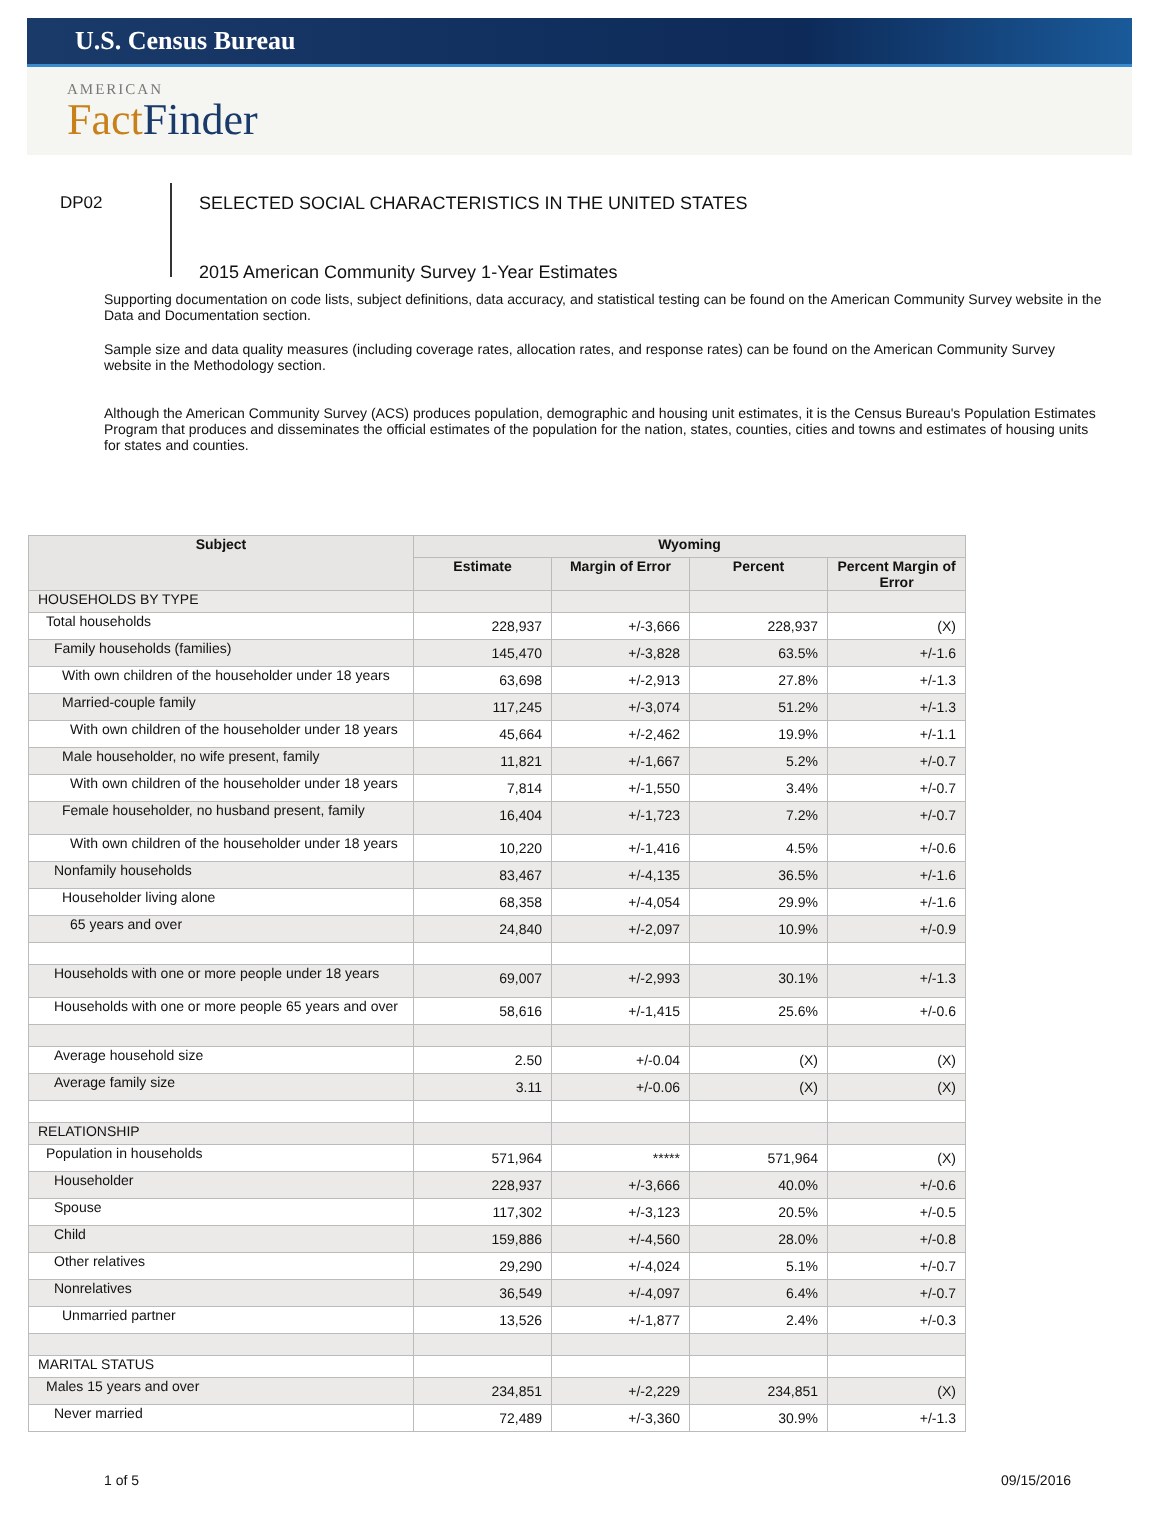U.S. Census Bureau
AMERICAN
Fact Finder
DP02
SELECTED SOCIAL CHARACTERISTICS IN THE UNITED STATES
2015 American Community Survey 1-Year Estimates
Supporting documentation on code lists, subject definitions, data accuracy, and statistical testing can be found on the American Community Survey website in the Data and Documentation section.
Sample size and data quality measures (including coverage rates, allocation rates, and response rates) can be found on the American Community Survey website in the Methodology section.
Although the American Community Survey (ACS) produces population, demographic and housing unit estimates, it is the Census Bureau's Population Estimates Program that produces and disseminates the official estimates of the population for the nation, states, counties, cities and towns and estimates of housing units for states and counties.
| Subject | Wyoming | | | |
| --- | --- | --- | --- | --- |
| | Estimate | Margin of Error | Percent | Percent Margin of Error |
| HOUSEHOLDS BY TYPE | | | | |
| Total households | 228,937 | +/-3,666 | 228,937 | (X) |
| Family households (families) | 145,470 | +/-3,828 | 63.5% | +/-1.6 |
| With own children of the householder under 18 years | 63,698 | +/-2,913 | 27.8% | +/-1.3 |
| Married-couple family | 117,245 | +/-3,074 | 51.2% | +/-1.3 |
| With own children of the householder under 18 years | 45,664 | +/-2,462 | 19.9% | +/-1.1 |
| Male householder, no wife present, family | 11,821 | +/-1,667 | 5.2% | +/-0.7 |
| With own children of the householder under 18 years | 7,814 | +/-1,550 | 3.4% | +/-0.7 |
| Female householder, no husband present, family | 16,404 | +/-1,723 | 7.2% | +/-0.7 |
| With own children of the householder under 18 years | 10,220 | +/-1,416 | 4.5% | +/-0.6 |
| Nonfamily households | 83,467 | +/-4,135 | 36.5% | +/-1.6 |
| Householder living alone | 68,358 | +/-4,054 | 29.9% | +/-1.6 |
| 65 years and over | 24,840 | +/-2,097 | 10.9% | +/-0.9 |
| Households with one or more people under 18 years | 69,007 | +/-2,993 | 30.1% | +/-1.3 |
| Households with one or more people 65 years and over | 58,616 | +/-1,415 | 25.6% | +/-0.6 |
| Average household size | 2.50 | +/-0.04 | (X) | (X) |
| Average family size | 3.11 | +/-0.06 | (X) | (X) |
| RELATIONSHIP | | | | |
| Population in households | 571,964 | ***** | 571,964 | (X) |
| Householder | 228,937 | +/-3,666 | 40.0% | +/-0.6 |
| Spouse | 117,302 | +/-3,123 | 20.5% | +/-0.5 |
| Child | 159,886 | +/-4,560 | 28.0% | +/-0.8 |
| Other relatives | 29,290 | +/-4,024 | 5.1% | +/-0.7 |
| Nonrelatives | 36,549 | +/-4,097 | 6.4% | +/-0.7 |
| Unmarried partner | 13,526 | +/-1,877 | 2.4% | +/-0.3 |
| MARITAL STATUS | | | | |
| Males 15 years and over | 234,851 | +/-2,229 | 234,851 | (X) |
| Never married | 72,489 | +/-3,360 | 30.9% | +/-1.3 |
1 of 5 09/15/2016